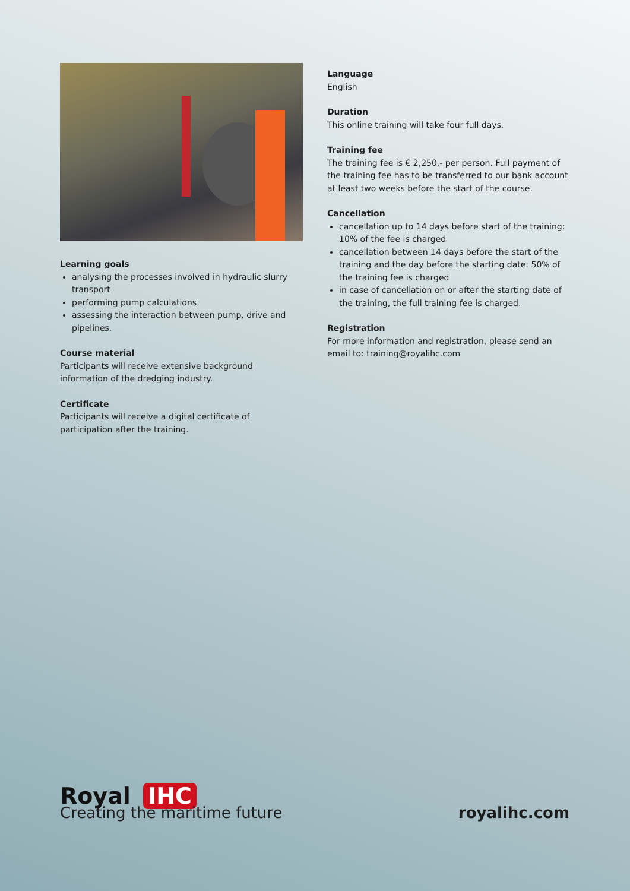Learning goals
analysing the processes involved in hydraulic slurry transport
performing pump calculations
assessing the interaction between pump, drive and pipelines.
Course material
Participants will receive extensive background information of the dredging industry.
Certificate
Participants will receive a digital certificate of participation after the training.
Language
English
Duration
This online training will take four full days.
Training fee
The training fee is € 2,250,- per person. Full payment of the training fee has to be transferred to our bank account at least two weeks before the start of the course.
Cancellation
cancellation up to 14 days before start of the training: 10% of the fee is charged
cancellation between 14 days before the start of the training and the day before the starting date: 50% of the training fee is charged
in case of cancellation on or after the starting date of the training, the full training fee is charged.
Registration
For more information and registration, please send an email to: training@royalihc.com
Royal IHC
Creating the maritime future
royalihc.com